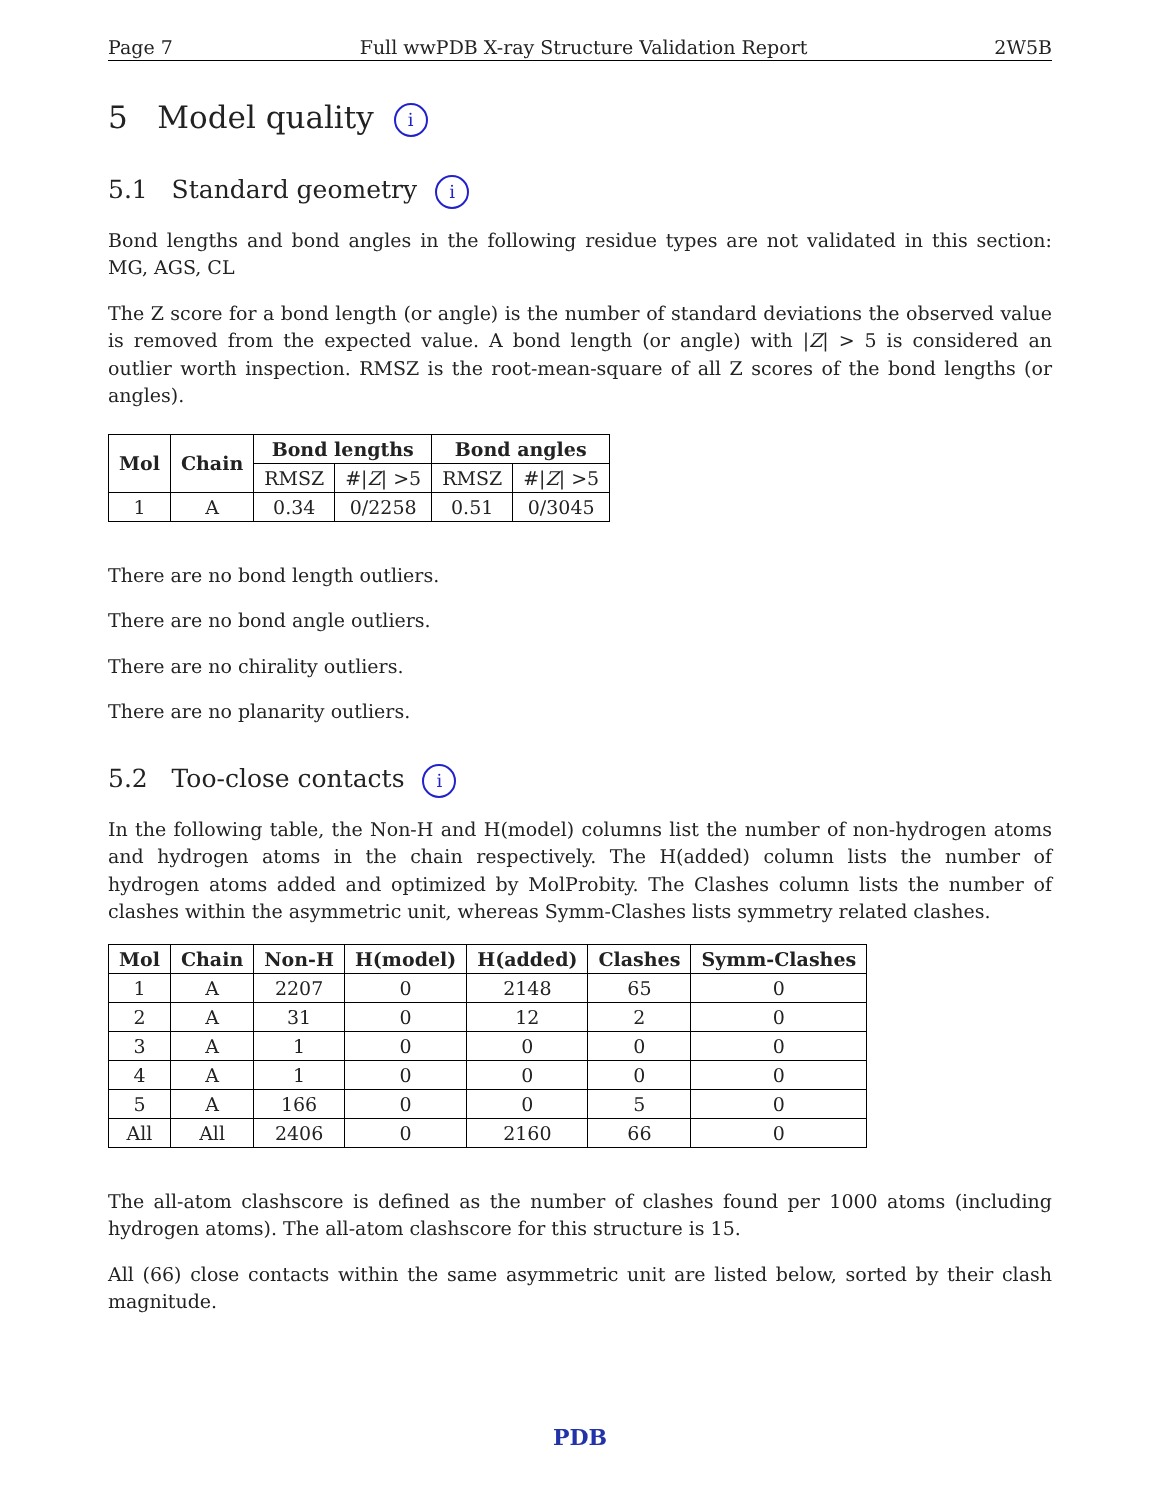Page 7 Full wwPDB X-ray Structure Validation Report 2W5B
5 Model quality i
5.1 Standard geometry i
Bond lengths and bond angles in the following residue types are not validated in this section: MG, AGS, CL
The Z score for a bond length (or angle) is the number of standard deviations the observed value is removed from the expected value. A bond length (or angle) with |Z| > 5 is considered an outlier worth inspection. RMSZ is the root-mean-square of all Z scores of the bond lengths (or angles).
| Mol | Chain | Bond lengths | | Bond angles | |
| --- | --- | --- | --- | --- | --- |
| | | RMSZ | #/ Z / >5 | RMSZ | #/ Z / >5 |
| 1 | A | 0.34 | 0/2258 | 0.51 | 0/3045 |
There are no bond length outliers.
There are no bond angle outliers.
There are no chirality outliers.
There are no planarity outliers.
5.2 Too-close contacts i
In the following table, the Non-H and H(model) columns list the number of non-hydrogen atoms and hydrogen atoms in the chain respectively. The H(added) column lists the number of hydrogen atoms added and optimized by MolProbity. The Clashes column lists the number of clashes within the asymmetric unit, whereas Symm-Clashes lists symmetry related clashes.
| Mol | Chain | Non-H | H(model) | H(added) | Clashes | Symm-Clashes |
| --- | --- | --- | --- | --- | --- | --- |
| 1 | A | 2207 | 0 | 2148 | 65 | 0 |
| 2 | A | 31 | 0 | 12 | 2 | 0 |
| 3 | A | 1 | 0 | 0 | 0 | 0 |
| 4 | A | 1 | 0 | 0 | 0 | 0 |
| 5 | A | 166 | 0 | 0 | 5 | 0 |
| All | All | 2406 | 0 | 2160 | 66 | 0 |
The all-atom clashscore is defined as the number of clashes found per 1000 atoms (including hydrogen atoms). The all-atom clashscore for this structure is 15.
All (66) close contacts within the same asymmetric unit are listed below, sorted by their clash magnitude.
PDB